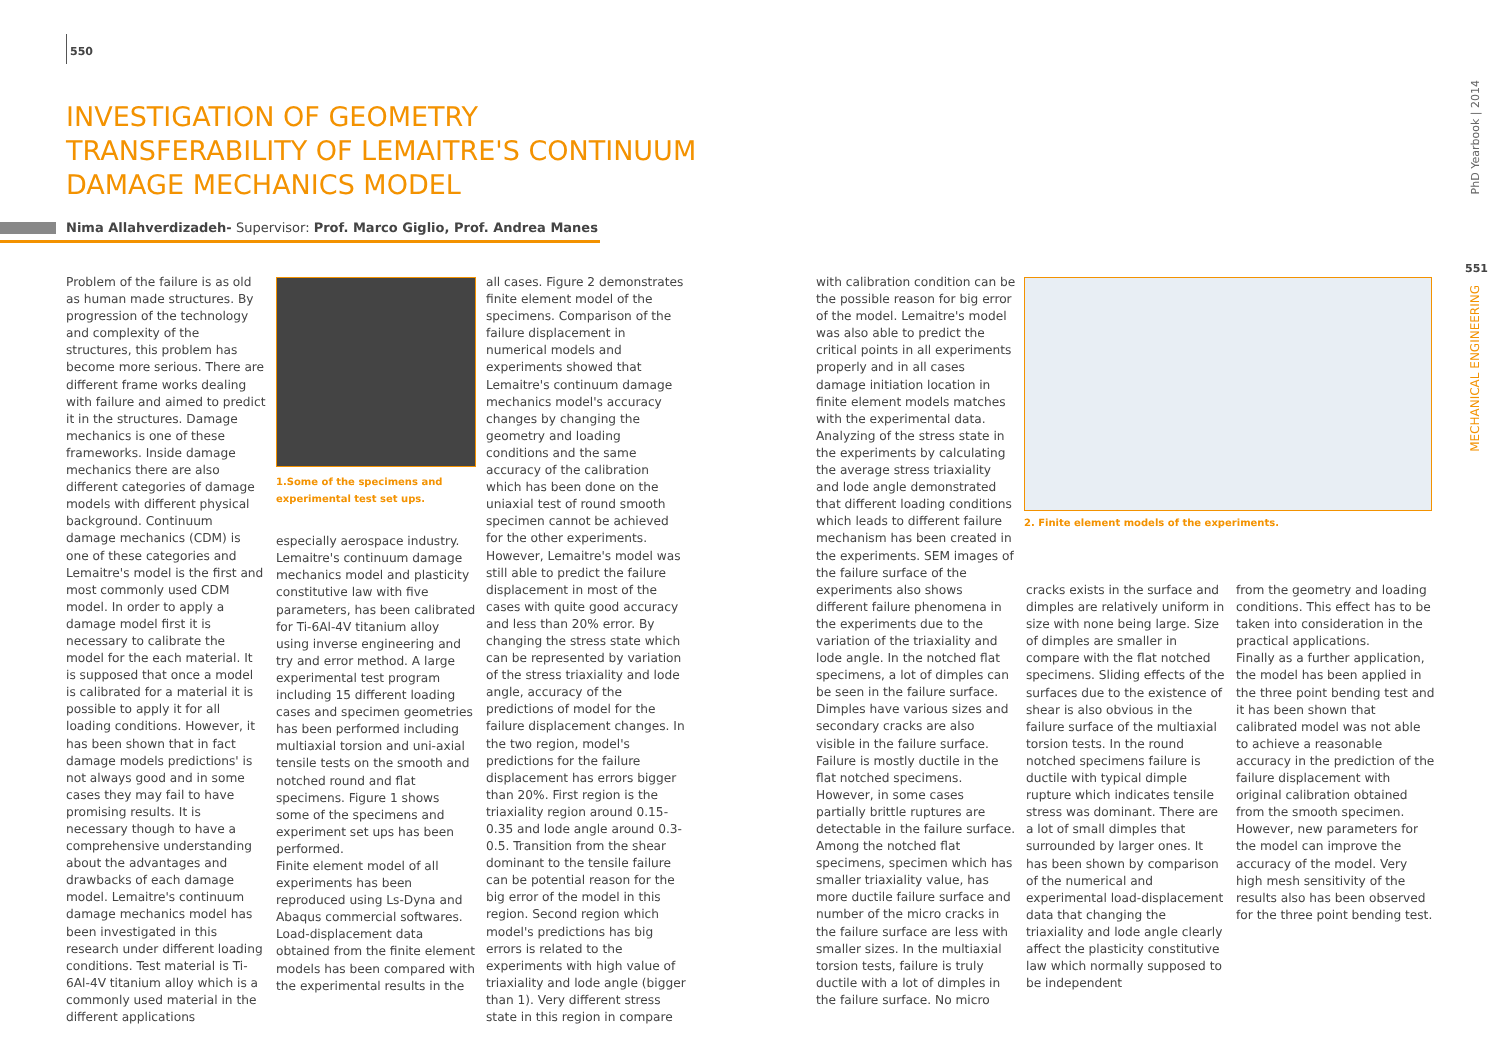550
INVESTIGATION OF GEOMETRY TRANSFERABILITY OF LEMAITRE'S CONTINUUM DAMAGE MECHANICS MODEL
Nima Allahverdizadeh- Supervisor: Prof. Marco Giglio, Prof. Andrea Manes
Problem of the failure is as old as human made structures. By progression of the technology and complexity of the structures, this problem has become more serious. There are different frame works dealing with failure and aimed to predict it in the structures. Damage mechanics is one of these frameworks. Inside damage mechanics there are also different categories of damage models with different physical background. Continuum damage mechanics (CDM) is one of these categories and Lemaitre's model is the first and most commonly used CDM model. In order to apply a damage model first it is necessary to calibrate the model for the each material. It is supposed that once a model is calibrated for a material it is possible to apply it for all loading conditions. However, it has been shown that in fact damage models predictions' is not always good and in some cases they may fail to have promising results. It is necessary though to have a comprehensive understanding about the advantages and drawbacks of each damage model. Lemaitre's continuum damage mechanics model has been investigated in this research under different loading conditions. Test material is Ti-6Al-4V titanium alloy which is a commonly used material in the different applications
1.Some of the specimens and experimental test set ups.
especially aerospace industry. Lemaitre's continuum damage mechanics model and plasticity constitutive law with five parameters, has been calibrated for Ti-6Al-4V titanium alloy using inverse engineering and try and error method. A large experimental test program including 15 different loading cases and specimen geometries has been performed including multiaxial torsion and uni-axial tensile tests on the smooth and notched round and flat specimens. Figure 1 shows some of the specimens and experiment set ups has been performed.
Finite element model of all experiments has been reproduced using Ls-Dyna and Abaqus commercial softwares. Load-displacement data obtained from the finite element models has been compared with the experimental results in the
all cases. Figure 2 demonstrates finite element model of the specimens. Comparison of the failure displacement in numerical models and experiments showed that Lemaitre's continuum damage mechanics model's accuracy changes by changing the geometry and loading conditions and the same accuracy of the calibration which has been done on the uniaxial test of round smooth specimen cannot be achieved for the other experiments. However, Lemaitre's model was still able to predict the failure displacement in most of the cases with quite good accuracy and less than 20% error. By changing the stress state which can be represented by variation of the stress triaxiality and lode angle, accuracy of the predictions of model for the failure displacement changes. In the two region, model's predictions for the failure displacement has errors bigger than 20%. First region is the triaxiality region around 0.15-0.35 and lode angle around 0.3-0.5. Transition from the shear dominant to the tensile failure can be potential reason for the big error of the model in this region. Second region which model's predictions has big errors is related to the experiments with high value of triaxiality and lode angle (bigger than 1). Very different stress state in this region in compare
with calibration condition can be the possible reason for big error of the model. Lemaitre's model was also able to predict the critical points in all experiments properly and in all cases damage initiation location in finite element models matches with the experimental data.
Analyzing of the stress state in the experiments by calculating the average stress triaxiality and lode angle demonstrated that different loading conditions which leads to different failure mechanism has been created in the experiments. SEM images of the failure surface of the experiments also shows different failure phenomena in the experiments due to the variation of the triaxiality and lode angle. In the notched flat specimens, a lot of dimples can be seen in the failure surface. Dimples have various sizes and secondary cracks are also visible in the failure surface. Failure is mostly ductile in the flat notched specimens. However, in some cases partially brittle ruptures are detectable in the failure surface. Among the notched flat specimens, specimen which has smaller triaxiality value, has more ductile failure surface and number of the micro cracks in the failure surface are less with smaller sizes. In the multiaxial torsion tests, failure is truly ductile with a lot of dimples in the failure surface. No micro
2. Finite element models of the experiments.
cracks exists in the surface and dimples are relatively uniform in size with none being large. Size of dimples are smaller in compare with the flat notched specimens. Sliding effects of the surfaces due to the existence of shear is also obvious in the failure surface of the multiaxial torsion tests. In the round notched specimens failure is ductile with typical dimple rupture which indicates tensile stress was dominant. There are a lot of small dimples that surrounded by larger ones. It has been shown by comparison of the numerical and experimental load-displacement data that changing the triaxiality and lode angle clearly affect the plasticity constitutive law which normally supposed to be independent
from the geometry and loading conditions. This effect has to be taken into consideration in the practical applications.
Finally as a further application, the model has been applied in the three point bending test and it has been shown that calibrated model was not able to achieve a reasonable accuracy in the prediction of the failure displacement with original calibration obtained from the smooth specimen. However, new parameters for the model can improve the accuracy of the model. Very high mesh sensitivity of the results also has been observed for the three point bending test.
PhD Yearbook | 2014
551
MECHANICAL ENGINEERING